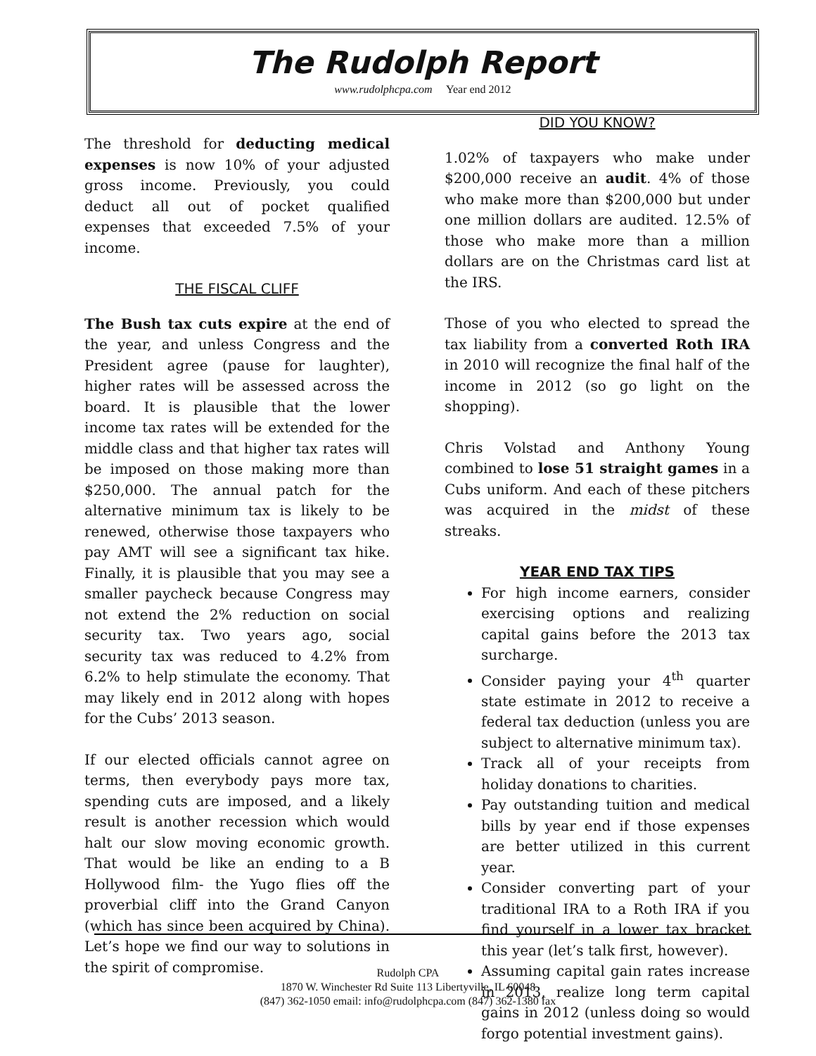The Rudolph Report
www.rudolphcpa.com Year end 2012
The threshold for deducting medical expenses is now 10% of your adjusted gross income. Previously, you could deduct all out of pocket qualified expenses that exceeded 7.5% of your income.
THE FISCAL CLIFF
The Bush tax cuts expire at the end of the year, and unless Congress and the President agree (pause for laughter), higher rates will be assessed across the board. It is plausible that the lower income tax rates will be extended for the middle class and that higher tax rates will be imposed on those making more than $250,000. The annual patch for the alternative minimum tax is likely to be renewed, otherwise those taxpayers who pay AMT will see a significant tax hike. Finally, it is plausible that you may see a smaller paycheck because Congress may not extend the 2% reduction on social security tax. Two years ago, social security tax was reduced to 4.2% from 6.2% to help stimulate the economy. That may likely end in 2012 along with hopes for the Cubs’ 2013 season.
If our elected officials cannot agree on terms, then everybody pays more tax, spending cuts are imposed, and a likely result is another recession which would halt our slow moving economic growth. That would be like an ending to a B Hollywood film- the Yugo flies off the proverbial cliff into the Grand Canyon (which has since been acquired by China). Let’s hope we find our way to solutions in the spirit of compromise.
DID YOU KNOW?
1.02% of taxpayers who make under $200,000 receive an audit. 4% of those who make more than $200,000 but under one million dollars are audited. 12.5% of those who make more than a million dollars are on the Christmas card list at the IRS.
Those of you who elected to spread the tax liability from a converted Roth IRA in 2010 will recognize the final half of the income in 2012 (so go light on the shopping).
Chris Volstad and Anthony Young combined to lose 51 straight games in a Cubs uniform. And each of these pitchers was acquired in the midst of these streaks.
YEAR END TAX TIPS
For high income earners, consider exercising options and realizing capital gains before the 2013 tax surcharge.
Consider paying your 4<sup>th</sup> quarter state estimate in 2012 to receive a federal tax deduction (unless you are subject to alternative minimum tax).
Track all of your receipts from holiday donations to charities.
Pay outstanding tuition and medical bills by year end if those expenses are better utilized in this current year.
Consider converting part of your traditional IRA to a Roth IRA if you find yourself in a lower tax bracket this year (let’s talk first, however).
Assuming capital gain rates increase in 2013, realize long term capital gains in 2012 (unless doing so would forgo potential investment gains).
Rudolph CPA
1870 W. Winchester Rd Suite 113 Libertyville, IL 60048
(847) 362-1050 email: info@rudolphcpa.com (847) 362-1380 fax